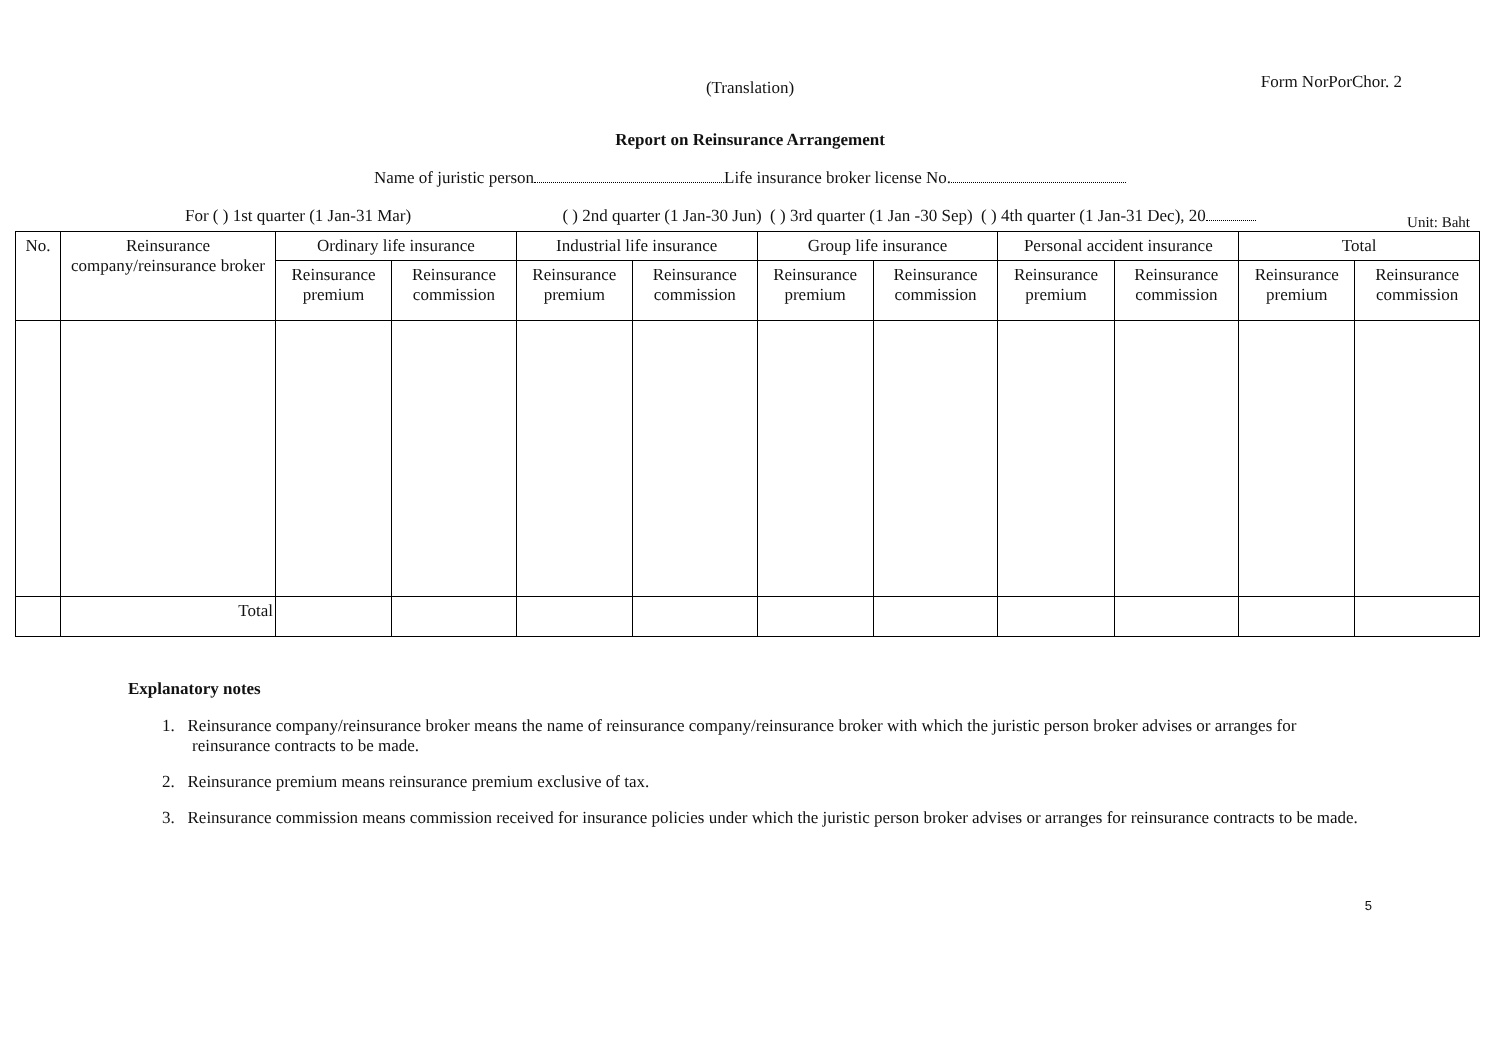(Translation)
Form NorPorChor. 2
Report on Reinsurance Arrangement
Name of juristic person Life insurance broker license No.
For ( ) 1st quarter (1 Jan-31 Mar) ( ) 2nd quarter (1 Jan-30 Jun) ( ) 3rd quarter (1 Jan -30 Sep) ( ) 4th quarter (1 Jan-31 Dec), 20 Unit: Baht
| No. | Reinsurance company/reinsurance broker | Ordinary life insurance | | Industrial life insurance | | Group life insurance | | Personal accident insurance | | Total | |
| --- | --- | --- | --- | --- | --- | --- | --- | --- | --- | --- | --- |
| | | Reinsurance premium | Reinsurance commission | Reinsurance premium | Reinsurance commission | Reinsurance premium | Reinsurance commission | Reinsurance premium | Reinsurance commission | Reinsurance premium | Reinsurance commission |
| | Total | | | | | | | | | | |
Explanatory notes
1. Reinsurance company/reinsurance broker means the name of reinsurance company/reinsurance broker with which the juristic person broker advises or arranges for reinsurance contracts to be made.
2. Reinsurance premium means reinsurance premium exclusive of tax.
3. Reinsurance commission means commission received for insurance policies under which the juristic person broker advises or arranges for reinsurance contracts to be made.
5